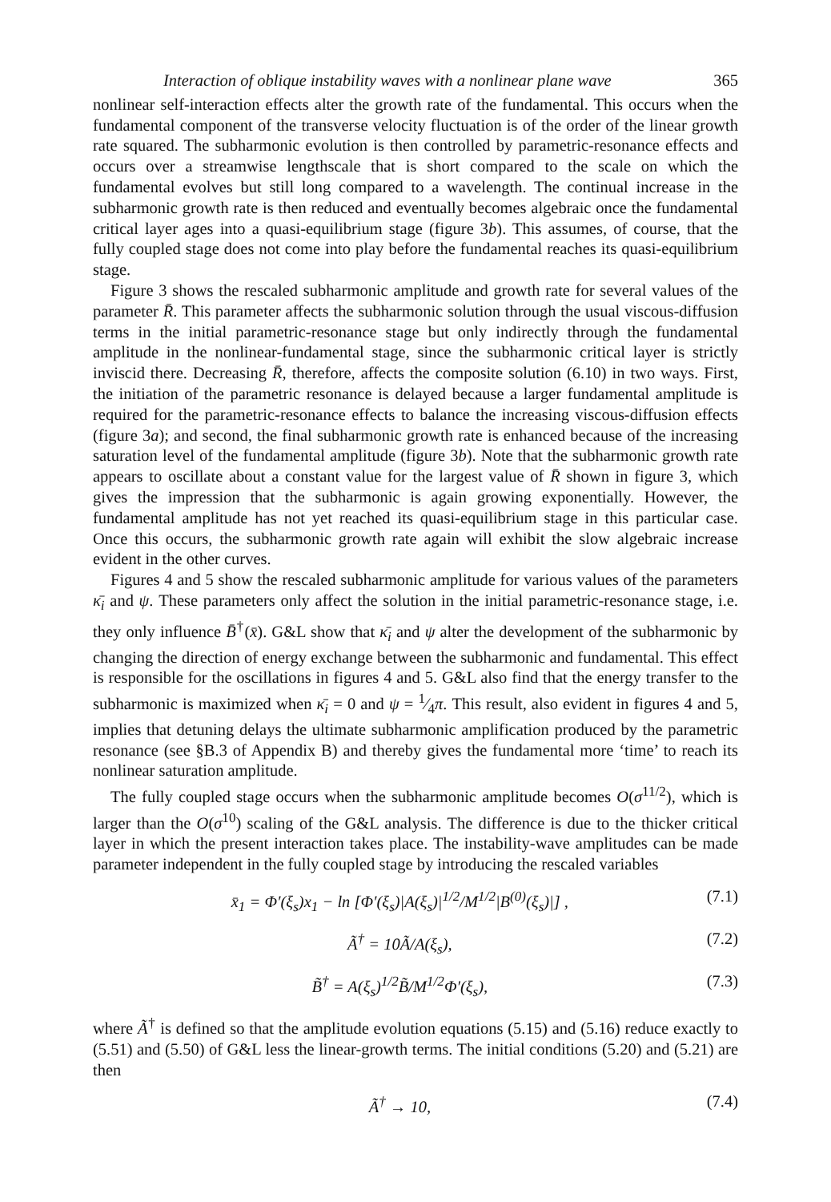Interaction of oblique instability waves with a nonlinear plane wave 365
nonlinear self-interaction effects alter the growth rate of the fundamental. This occurs when the fundamental component of the transverse velocity fluctuation is of the order of the linear growth rate squared. The subharmonic evolution is then controlled by parametric-resonance effects and occurs over a streamwise lengthscale that is short compared to the scale on which the fundamental evolves but still long compared to a wavelength. The continual increase in the subharmonic growth rate is then reduced and eventually becomes algebraic once the fundamental critical layer ages into a quasi-equilibrium stage (figure 3b). This assumes, of course, that the fully coupled stage does not come into play before the fundamental reaches its quasi-equilibrium stage.
Figure 3 shows the rescaled subharmonic amplitude and growth rate for several values of the parameter R̄. This parameter affects the subharmonic solution through the usual viscous-diffusion terms in the initial parametric-resonance stage but only indirectly through the fundamental amplitude in the nonlinear-fundamental stage, since the subharmonic critical layer is strictly inviscid there. Decreasing R̄, therefore, affects the composite solution (6.10) in two ways. First, the initiation of the parametric resonance is delayed because a larger fundamental amplitude is required for the parametric-resonance effects to balance the increasing viscous-diffusion effects (figure 3a); and second, the final subharmonic growth rate is enhanced because of the increasing saturation level of the fundamental amplitude (figure 3b). Note that the subharmonic growth rate appears to oscillate about a constant value for the largest value of R̄ shown in figure 3, which gives the impression that the subharmonic is again growing exponentially. However, the fundamental amplitude has not yet reached its quasi-equilibrium stage in this particular case. Once this occurs, the subharmonic growth rate again will exhibit the slow algebraic increase evident in the other curves.
Figures 4 and 5 show the rescaled subharmonic amplitude for various values of the parameters κ̄<sub>i</sub> and ψ. These parameters only affect the solution in the initial parametric-resonance stage, i.e. they only influence B̄<sup>†</sup>(x̄). G&L show that κ̄<sub>i</sub> and ψ alter the development of the subharmonic by changing the direction of energy exchange between the subharmonic and fundamental. This effect is responsible for the oscillations in figures 4 and 5. G&L also find that the energy transfer to the subharmonic is maximized when κ̄<sub>i</sub> = 0 and ψ = 1⁄4π. This result, also evident in figures 4 and 5, implies that detuning delays the ultimate subharmonic amplification produced by the parametric resonance (see §B.3 of Appendix B) and thereby gives the fundamental more ‘time’ to reach its nonlinear saturation amplitude.
The fully coupled stage occurs when the subharmonic amplitude becomes O(σ<sup>11/2</sup>), which is larger than the O(σ<sup>10</sup>) scaling of the G&L analysis. The difference is due to the thicker critical layer in which the present interaction takes place. The instability-wave amplitudes can be made parameter independent in the fully coupled stage by introducing the rescaled variables
x̄<sub>1</sub> = Φ′(ξ<sub>s</sub>)x<sub>1</sub> − ln [Φ′(ξ<sub>s</sub>)|A(ξ<sub>s</sub>)|<sup>1/2</sup>/M<sup>1/2</sup>|B<sup>(0)</sup>(ξ<sub>s</sub>)|] , (7.1)
Ã<sup>†</sup> = 10Ã/A(ξ<sub>s</sub>), (7.2)
B̃<sup>†</sup> = A(ξ<sub>s</sub>)<sup>1/2</sup>B̃/M<sup>1/2</sup>Φ′(ξ<sub>s</sub>), (7.3)
where Ã<sup>†</sup> is defined so that the amplitude evolution equations (5.15) and (5.16) reduce exactly to (5.51) and (5.50) of G&L less the linear-growth terms. The initial conditions (5.20) and (5.21) are then
Ã<sup>†</sup> → 10, (7.4)